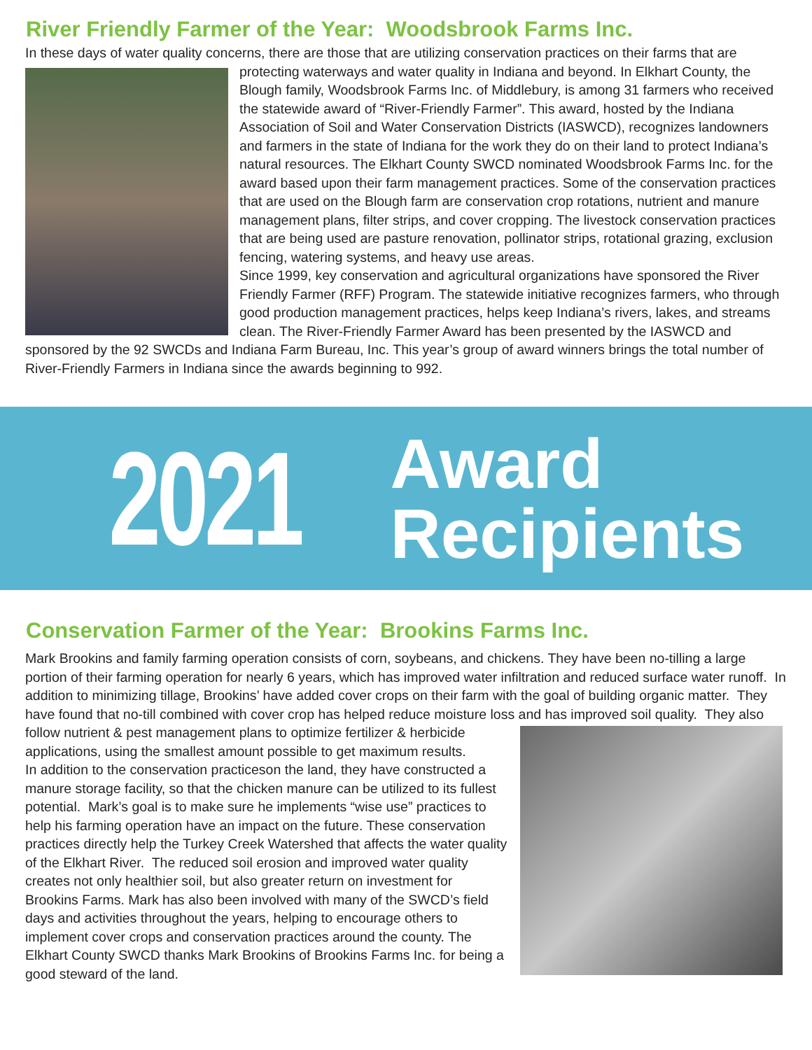River Friendly Farmer of the Year: Woodsbrook Farms Inc.
In these days of water quality concerns, there are those that are utilizing conservation practices on their farms that are protecting waterways and water quality in Indiana and beyond. In Elkhart County, the Blough family, Woodsbrook Farms Inc. of Middlebury, is among 31 farmers who received the statewide award of “River-Friendly Farmer”. This award, hosted by the Indiana Association of Soil and Water Conservation Districts (IASWCD), recognizes landowners and farmers in the state of Indiana for the work they do on their land to protect Indiana’s natural resources. The Elkhart County SWCD nominated Woodsbrook Farms Inc. for the award based upon their farm management practices. Some of the conservation practices that are used on the Blough farm are conservation crop rotations, nutrient and manure management plans, filter strips, and cover cropping. The livestock conservation practices that are being used are pasture renovation, pollinator strips, rotational grazing, exclusion fencing, watering systems, and heavy use areas.
Since 1999, key conservation and agricultural organizations have sponsored the River Friendly Farmer (RFF) Program. The statewide initiative recognizes farmers, who through good production management practices, helps keep Indiana’s rivers, lakes, and streams clean. The River-Friendly Farmer Award has been presented by the IASWCD and sponsored by the 92 SWCDs and Indiana Farm Bureau, Inc. This year’s group of award winners brings the total number of River-Friendly Farmers in Indiana since the awards beginning to 992.
2021
Award
Recipients
Conservation Farmer of the Year: Brookins Farms Inc.
Mark Brookins and family farming operation consists of corn, soybeans, and chickens. They have been no-tilling a large portion of their farming operation for nearly 6 years, which has improved water infiltration and reduced surface water runoff. In addition to minimizing tillage, Brookins’ have added cover crops on their farm with the goal of building organic matter. They have found that no-till combined with cover crop has helped reduce moisture loss and has improved soil quality. They also follow nutrient & pest management plans to optimize fertilizer & herbicide applications, using the smallest amount possible to get maximum results.
In addition to the conservation practiceson the land, they have constructed a manure storage facility, so that the chicken manure can be utilized to its fullest potential. Mark’s goal is to make sure he implements “wise use” practices to help his farming operation have an impact on the future. These conservation practices directly help the Turkey Creek Watershed that affects the water quality of the Elkhart River. The reduced soil erosion and improved water quality creates not only healthier soil, but also greater return on investment for Brookins Farms. Mark has also been involved with many of the SWCD’s field days and activities throughout the years, helping to encourage others to implement cover crops and conservation practices around the county. The Elkhart County SWCD thanks Mark Brookins of Brookins Farms Inc. for being a good steward of the land.